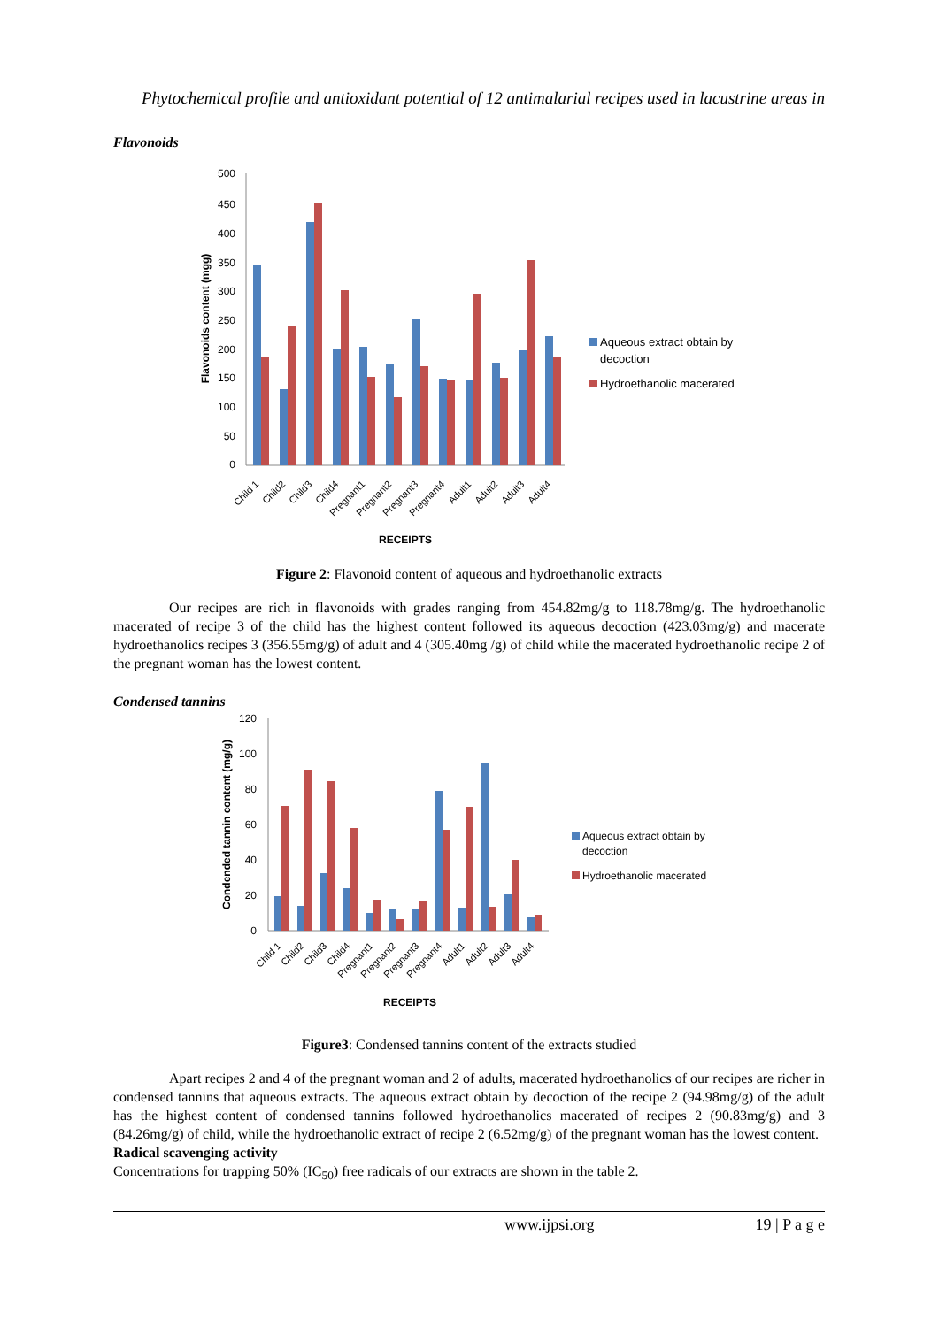Phytochemical profile and antioxidant potential of 12 antimalarial recipes used in lacustrine areas in
Flavonoids
500
450
400
350
300
250
200
150
100
50
0
Flavonoids content (mgg)
Child 1
Child2
Child3
Child4
Pregnant1
Pregnant2
Pregnant3
Pregnant4
Adult1
Adult2
Adult3
Adult4
RECEIPTS
Aqueous extract obtain by
decoction
Hydroethanolic macerated
Figure 2: Flavonoid content of aqueous and hydroethanolic extracts
Our recipes are rich in flavonoids with grades ranging from 454.82mg/g to 118.78mg/g. The hydroethanolic macerated of recipe 3 of the child has the highest content followed its aqueous decoction (423.03mg/g) and macerate hydroethanolics recipes 3 (356.55mg/g) of adult and 4 (305.40mg /g) of child while the macerated hydroethanolic recipe 2 of the pregnant woman has the lowest content.
Condensed tannins
120
100
80
60
40
20
0
Condended tannin content (mg/g)
Child 1
Child2
Child3
Child4
Pregnant1
Pregnant2
Pregnant3
Pregnant4
Adult1
Adult2
Adult3
Adult4
RECEIPTS
Aqueous extract obtain by
decoction
Hydroethanolic macerated
Figure3: Condensed tannins content of the extracts studied
Apart recipes 2 and 4 of the pregnant woman and 2 of adults, macerated hydroethanolics of our recipes are richer in condensed tannins that aqueous extracts. The aqueous extract obtain by decoction of the recipe 2 (94.98mg/g) of the adult has the highest content of condensed tannins followed hydroethanolics macerated of recipes 2 (90.83mg/g) and 3 (84.26mg/g) of child, while the hydroethanolic extract of recipe 2 (6.52mg/g) of the pregnant woman has the lowest content.
Radical scavenging activity
Concentrations for trapping 50% (IC<sub>50</sub>) free radicals of our extracts are shown in the table 2.
www.ijpsi.org 19 | P a g e